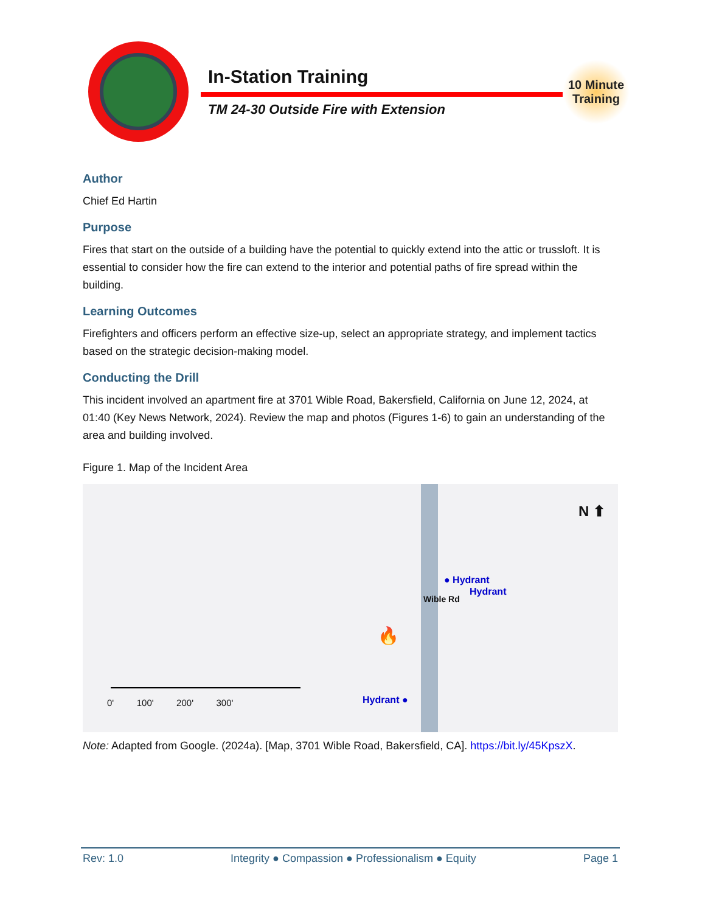In-Station Training
TM 24-30 Outside Fire with Extension
10 Minute Training
Author
Chief Ed Hartin
Purpose
Fires that start on the outside of a building have the potential to quickly extend into the attic or trussloft. It is essential to consider how the fire can extend to the interior and potential paths of fire spread within the building.
Learning Outcomes
Firefighters and officers perform an effective size-up, select an appropriate strategy, and implement tactics based on the strategic decision-making model.
Conducting the Drill
This incident involved an apartment fire at 3701 Wible Road, Bakersfield, California on June 12, 2024, at 01:40 (Key News Network, 2024). Review the map and photos (Figures 1-6) to gain an understanding of the area and building involved.
Figure 1. Map of the Incident Area
Wible Rd
N ⬆
● Hydrant
Hydrant
Hydrant ●
🔥
0' 100' 200' 300'
Note: Adapted from Google. (2024a). [Map, 3701 Wible Road, Bakersfield, CA]. https://bit.ly/45KpszX.
Rev: 1.0 Integrity ● Compassion ● Professionalism ● Equity Page 1